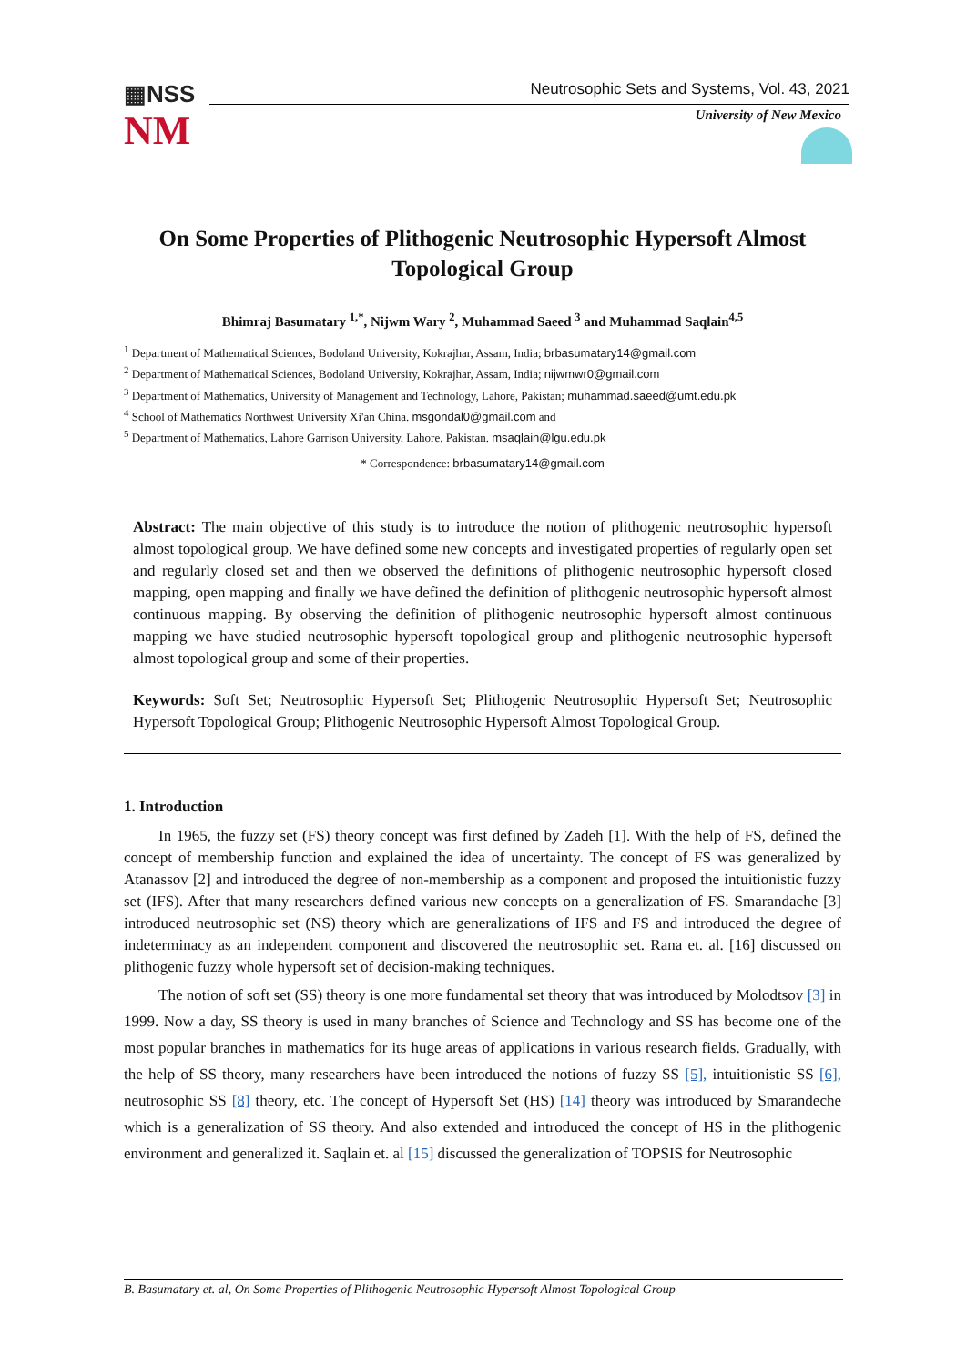▦NSS
NM
Neutrosophic Sets and Systems, Vol. 43, 2021
University of New Mexico
On Some Properties of Plithogenic Neutrosophic Hypersoft Almost Topological Group
Bhimraj Basumatary <sup>1,*</sup>, Nijwm Wary <sup>2</sup>, Muhammad Saeed <sup>3</sup> and Muhammad Saqlain<sup>4,5</sup>
<sup>1</sup> Department of Mathematical Sciences, Bodoland University, Kokrajhar, Assam, India; brbasumatary14@gmail.com
<sup>2</sup> Department of Mathematical Sciences, Bodoland University, Kokrajhar, Assam, India; nijwmwr0@gmail.com
<sup>3</sup> Department of Mathematics, University of Management and Technology, Lahore, Pakistan; muhammad.saeed@umt.edu.pk
<sup>4</sup> School of Mathematics Northwest University Xi'an China. msgondal0@gmail.com and
<sup>5</sup> Department of Mathematics, Lahore Garrison University, Lahore, Pakistan. msaqlain@lgu.edu.pk
* Correspondence: brbasumatary14@gmail.com
Abstract: The main objective of this study is to introduce the notion of plithogenic neutrosophic hypersoft almost topological group. We have defined some new concepts and investigated properties of regularly open set and regularly closed set and then we observed the definitions of plithogenic neutrosophic hypersoft closed mapping, open mapping and finally we have defined the definition of plithogenic neutrosophic hypersoft almost continuous mapping. By observing the definition of plithogenic neutrosophic hypersoft almost continuous mapping we have studied neutrosophic hypersoft topological group and plithogenic neutrosophic hypersoft almost topological group and some of their properties.
Keywords: Soft Set; Neutrosophic Hypersoft Set; Plithogenic Neutrosophic Hypersoft Set; Neutrosophic Hypersoft Topological Group; Plithogenic Neutrosophic Hypersoft Almost Topological Group.
1. Introduction
In 1965, the fuzzy set (FS) theory concept was first defined by Zadeh [1]. With the help of FS, defined the concept of membership function and explained the idea of uncertainty. The concept of FS was generalized by Atanassov [2] and introduced the degree of non-membership as a component and proposed the intuitionistic fuzzy set (IFS). After that many researchers defined various new concepts on a generalization of FS. Smarandache [3] introduced neutrosophic set (NS) theory which are generalizations of IFS and FS and introduced the degree of indeterminacy as an independent component and discovered the neutrosophic set. Rana et. al. [16] discussed on plithogenic fuzzy whole hypersoft set of decision-making techniques.
The notion of soft set (SS) theory is one more fundamental set theory that was introduced by Molodtsov [3] in 1999. Now a day, SS theory is used in many branches of Science and Technology and SS has become one of the most popular branches in mathematics for its huge areas of applications in various research fields. Gradually, with the help of SS theory, many researchers have been introduced the notions of fuzzy SS [5], intuitionistic SS [6], neutrosophic SS [8] theory, etc. The concept of Hypersoft Set (HS) [14] theory was introduced by Smarandeche which is a generalization of SS theory. And also extended and introduced the concept of HS in the plithogenic environment and generalized it. Saqlain et. al [15] discussed the generalization of TOPSIS for Neutrosophic
B. Basumatary et. al, On Some Properties of Plithogenic Neutrosophic Hypersoft Almost Topological Group